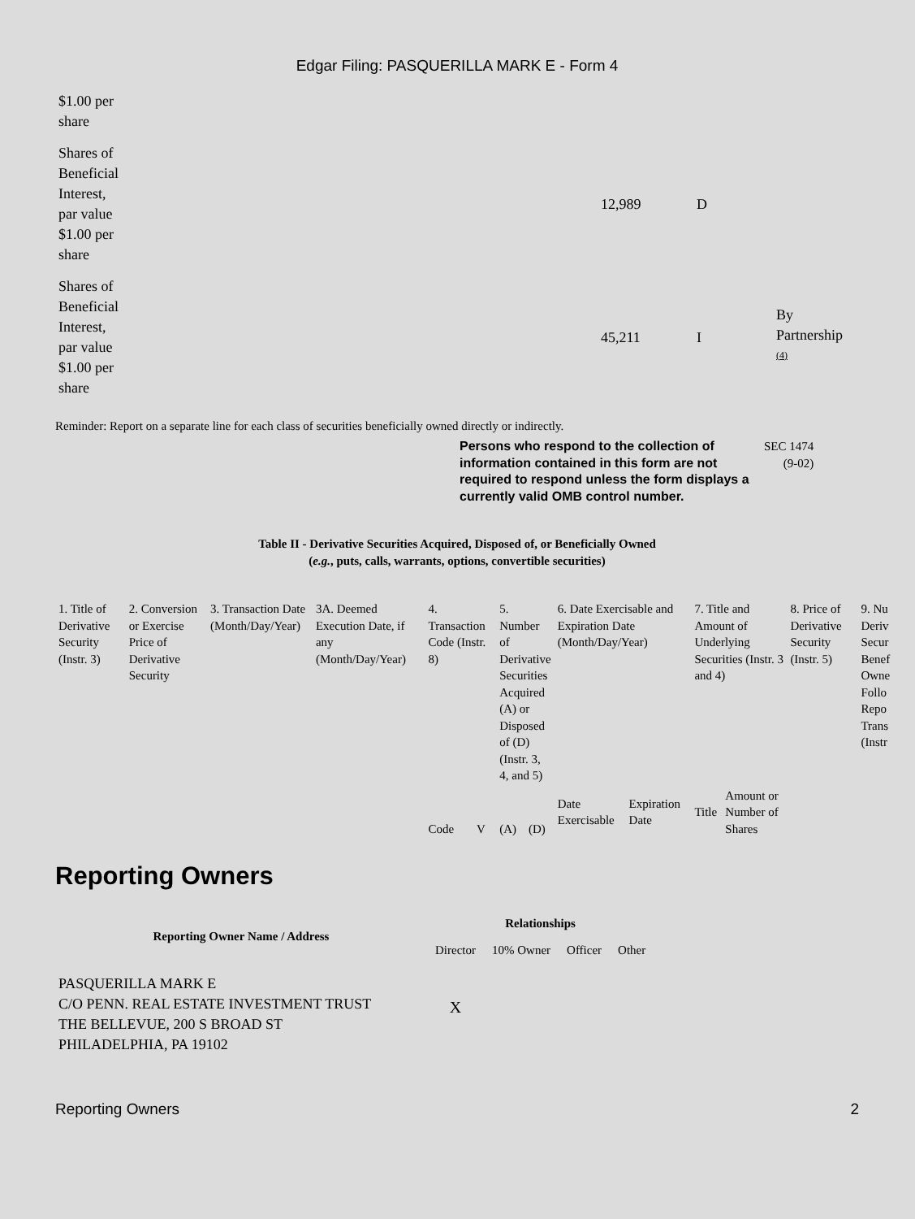Edgar Filing: PASQUERILLA MARK E - Form 4
| $1.00 per share | | | |
| Shares of Beneficial Interest, par value $1.00 per share | 12,989 | D | |
| Shares of Beneficial Interest, par value $1.00 per share | 45,211 | I | By Partnership <sup>(4)</sup> |
Reminder: Report on a separate line for each class of securities beneficially owned directly or indirectly.
Persons who respond to the collection of information contained in this form are not required to respond unless the form displays a currently valid OMB control number.
SEC 1474
(9-02)
Table II - Derivative Securities Acquired, Disposed of, or Beneficially Owned
(e.g., puts, calls, warrants, options, convertible securities)
| 1. Title of Derivative Security (Instr. 3) | 2. Conversion or Exercise Price of Derivative Security | 3. Transaction Date (Month/Day/Year) | 3A. Deemed Execution Date, if any (Month/Day/Year) | 4. Transaction Code (Instr. 8) | | 5. Number of Derivative Securities Acquired (A) or Disposed of (D) (Instr. 3, 4, and 5) | | 6. Date Exercisable and Expiration Date (Month/Day/Year) | | 7. Title and Amount of Underlying Securities (Instr. 3 and 4) | | 8. Price of Derivative Security (Instr. 5) | 9. Nu Deriv Secur Benef Owne Follo Repo Trans (Instr |
| | | | | | | | | Date Exercisable | Expiration Date | Title | Amount or Number of Shares | | |
| | | | | Code | V | (A) | (D) | | | | | | |
Reporting Owners
| Reporting Owner Name / Address | Relationships | | | |
| --- | --- | --- | --- | --- |
| | Director | 10% Owner | Officer | Other |
| PASQUERILLA MARK E C/O PENN. REAL ESTATE INVESTMENT TRUST THE BELLEVUE, 200 S BROAD ST PHILADELPHIA, PA 19102 | X | | | |
Reporting Owners 2